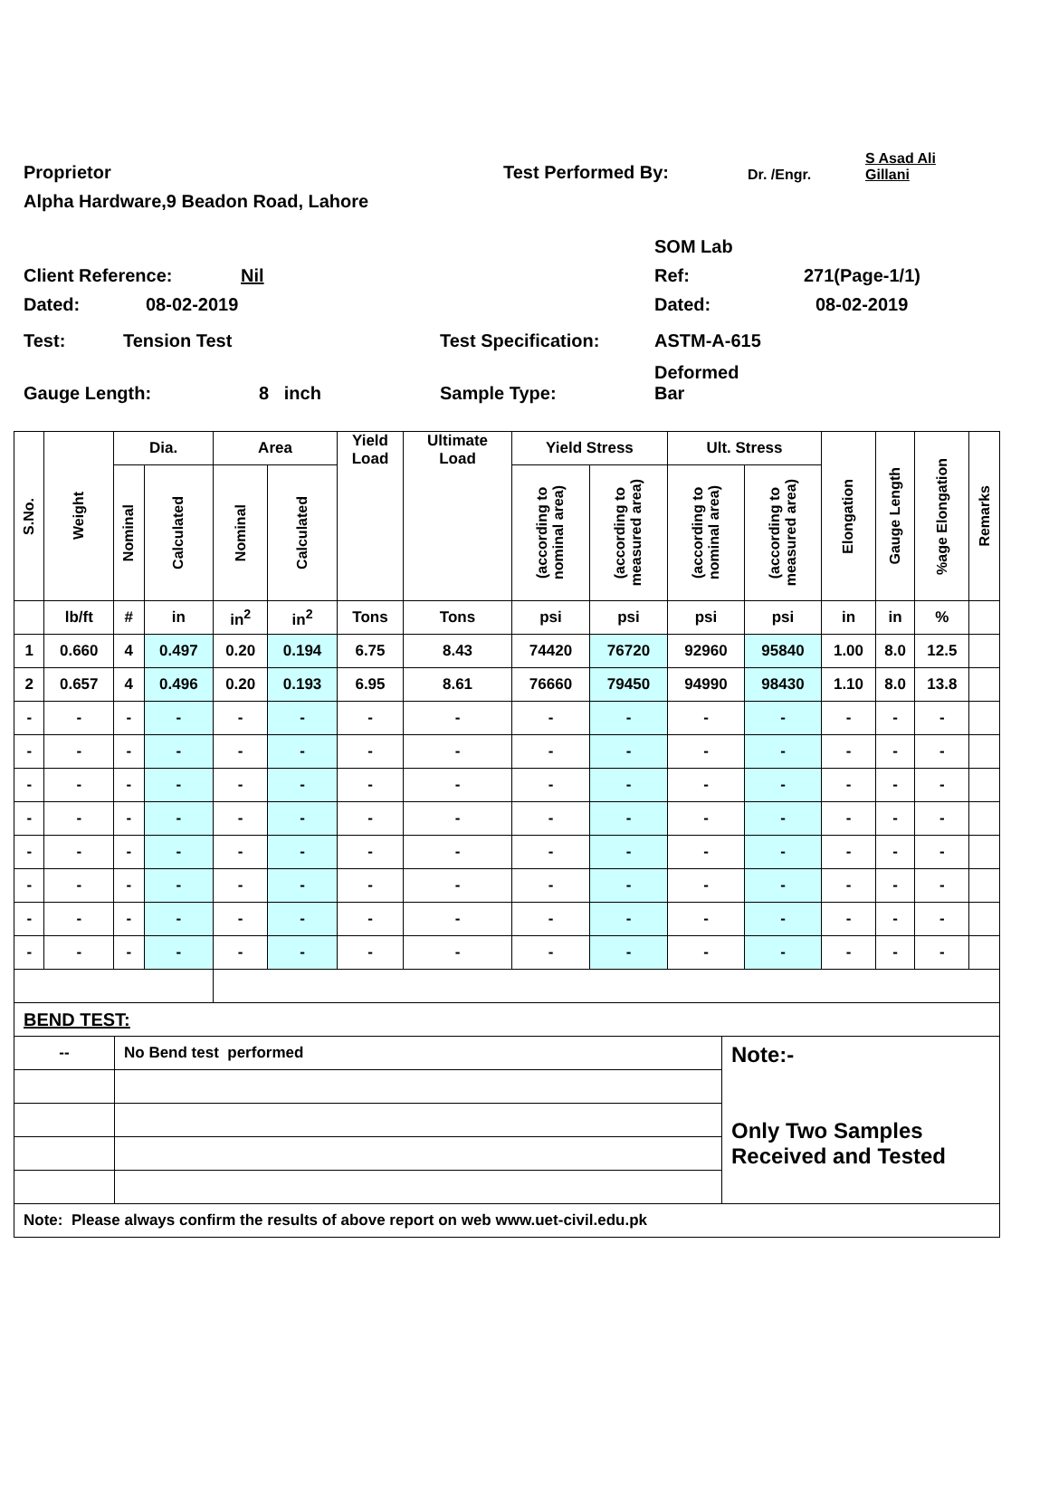Proprietor Test Performed By: Dr. /Engr. S Asad Ali
Gillani
Alpha Hardware,9 Beadon Road, Lahore
SOM Lab
Client Reference: Nil Ref: 271(Page-1/1)
Dated: 08-02-2019 Dated: 08-02-2019
Test: Tension Test Test Specification: ASTM-A-615
Gauge Length: 8 inch Sample Type: Deformed
Bar
| S.No. | Weight | Dia. | | Area | | Yield Load | Ultimate Load | Yield Stress | | Ult. Stress | | Elongation | Gauge Length | %age Elongation | Remarks |
| --- | --- | --- | --- | --- | --- | --- | --- | --- | --- | --- | --- | --- | --- | --- | --- |
| | | Nominal | Calculated | Nominal | Calculated | | | (according to nominal area) | (according to measured area) | (according to nominal area) | (according to measured area) | | | | |
| | lb/ft | # | in | in<sup>2</sup> | in<sup>2</sup> | Tons | Tons | psi | psi | psi | psi | in | in | % | |
| 1 | 0.660 | 4 | 0.497 | 0.20 | 0.194 | 6.75 | 8.43 | 74420 | 76720 | 92960 | 95840 | 1.00 | 8.0 | 12.5 | |
| 2 | 0.657 | 4 | 0.496 | 0.20 | 0.193 | 6.95 | 8.61 | 76660 | 79450 | 94990 | 98430 | 1.10 | 8.0 | 13.8 | |
| - | - | - | - | - | - | - | - | - | - | - | - | - | - | - | |
| - | - | - | - | - | - | - | - | - | - | - | - | - | - | - | |
| - | - | - | - | - | - | - | - | - | - | - | - | - | - | - | |
| - | - | - | - | - | - | - | - | - | - | - | - | - | - | - | |
| - | - | - | - | - | - | - | - | - | - | - | - | - | - | - | |
| - | - | - | - | - | - | - | - | - | - | - | - | - | - | - | |
| - | - | - | - | - | - | - | - | - | - | - | - | - | - | - | |
| - | - | - | - | - | - | - | - | - | - | - | - | - | - | - | |
| BEND TEST: | | |
| -- | No Bend test performed | Note:- Only Two Samples Received and Tested |
| Note: Please always confirm the results of above report on web www.uet-civil.edu.pk | | |